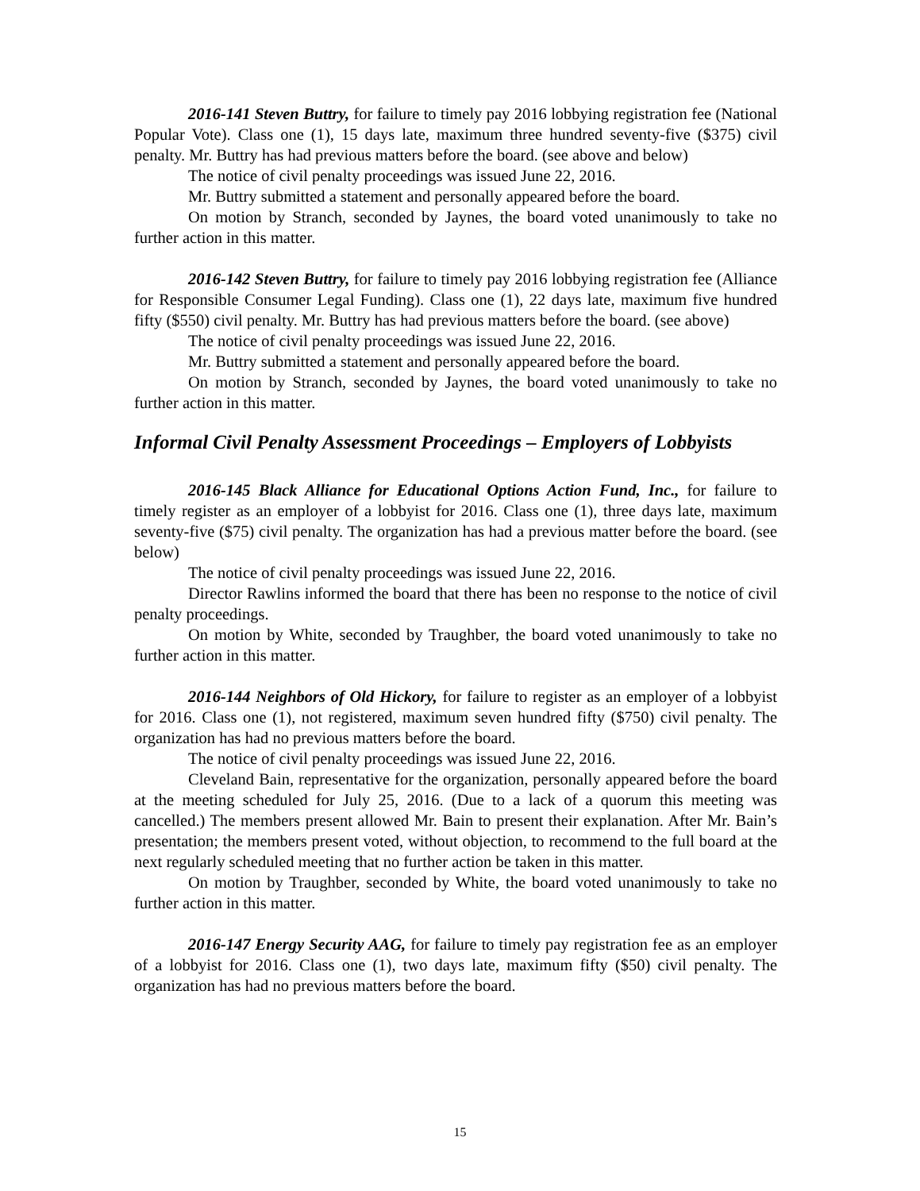2016-141 Steven Buttry, for failure to timely pay 2016 lobbying registration fee (National Popular Vote). Class one (1), 15 days late, maximum three hundred seventy-five ($375) civil penalty. Mr. Buttry has had previous matters before the board. (see above and below)
The notice of civil penalty proceedings was issued June 22, 2016.
Mr. Buttry submitted a statement and personally appeared before the board.
On motion by Stranch, seconded by Jaynes, the board voted unanimously to take no further action in this matter.
2016-142 Steven Buttry, for failure to timely pay 2016 lobbying registration fee (Alliance for Responsible Consumer Legal Funding). Class one (1), 22 days late, maximum five hundred fifty ($550) civil penalty. Mr. Buttry has had previous matters before the board. (see above)
The notice of civil penalty proceedings was issued June 22, 2016.
Mr. Buttry submitted a statement and personally appeared before the board.
On motion by Stranch, seconded by Jaynes, the board voted unanimously to take no further action in this matter.
Informal Civil Penalty Assessment Proceedings – Employers of Lobbyists
2016-145 Black Alliance for Educational Options Action Fund, Inc., for failure to timely register as an employer of a lobbyist for 2016. Class one (1), three days late, maximum seventy-five ($75) civil penalty. The organization has had a previous matter before the board. (see below)
The notice of civil penalty proceedings was issued June 22, 2016.
Director Rawlins informed the board that there has been no response to the notice of civil penalty proceedings.
On motion by White, seconded by Traughber, the board voted unanimously to take no further action in this matter.
2016-144 Neighbors of Old Hickory, for failure to register as an employer of a lobbyist for 2016. Class one (1), not registered, maximum seven hundred fifty ($750) civil penalty. The organization has had no previous matters before the board.
The notice of civil penalty proceedings was issued June 22, 2016.
Cleveland Bain, representative for the organization, personally appeared before the board at the meeting scheduled for July 25, 2016. (Due to a lack of a quorum this meeting was cancelled.) The members present allowed Mr. Bain to present their explanation. After Mr. Bain’s presentation; the members present voted, without objection, to recommend to the full board at the next regularly scheduled meeting that no further action be taken in this matter.
On motion by Traughber, seconded by White, the board voted unanimously to take no further action in this matter.
2016-147 Energy Security AAG, for failure to timely pay registration fee as an employer of a lobbyist for 2016. Class one (1), two days late, maximum fifty ($50) civil penalty. The organization has had no previous matters before the board.
15